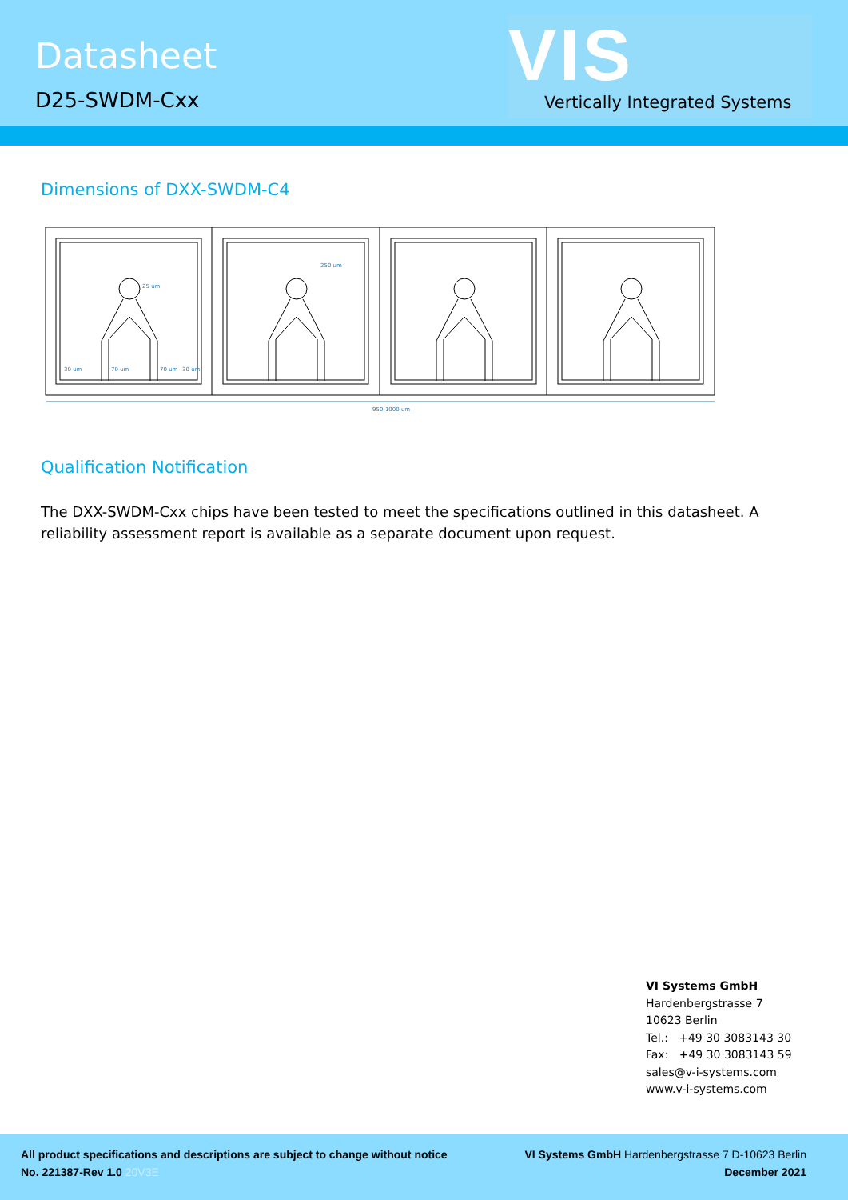Datasheet
D25-SWDM-Cxx
VIS
Vertically Integrated Systems
Dimensions of DXX-SWDM-C4
950-1000 um
250 um
25 um
30 um
70 um
70 um
30 um
Qualification Notification
The DXX-SWDM-Cxx chips have been tested to meet the specifications outlined in this datasheet. A reliability assessment report is available as a separate document upon request.
VI Systems GmbH
Hardenbergstrasse 7
10623 Berlin
Tel.: +49 30 3083143 30
Fax: +49 30 3083143 59
sales@v-i-systems.com
www.v-i-systems.com
All product specifications and descriptions are subject to change without notice
No. 221387-Rev 1.0 20V3E
VI Systems GmbH Hardenbergstrasse 7 D-10623 Berlin
December 2021